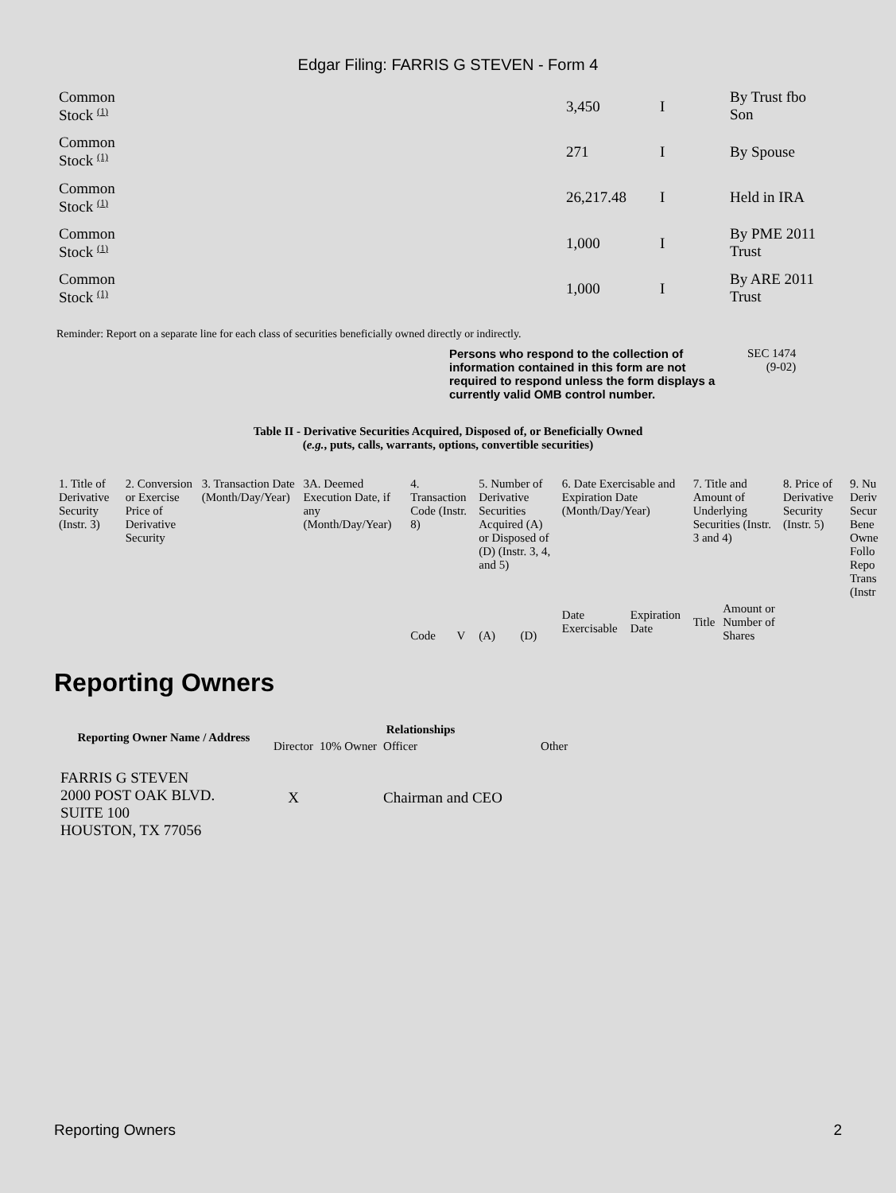Edgar Filing: FARRIS G STEVEN - Form 4
| Common Stock <sup>(1)</sup> | 3,450 | I | By Trust fbo Son |
| Common Stock <sup>(1)</sup> | 271 | I | By Spouse |
| Common Stock <sup>(1)</sup> | 26,217.48 | I | Held in IRA |
| Common Stock <sup>(1)</sup> | 1,000 | I | By PME 2011 Trust |
| Common Stock <sup>(1)</sup> | 1,000 | I | By ARE 2011 Trust |
Reminder: Report on a separate line for each class of securities beneficially owned directly or indirectly.
Persons who respond to the collection of information contained in this form are not required to respond unless the form displays a currently valid OMB control number.
SEC 1474
(9-02)
Table II - Derivative Securities Acquired, Disposed of, or Beneficially Owned
(e.g., puts, calls, warrants, options, convertible securities)
| 1. Title of Derivative Security (Instr. 3) | 2. Conversion or Exercise Price of Derivative Security | 3. Transaction Date (Month/Day/Year) | 3A. Deemed Execution Date, if any (Month/Day/Year) | 4. Transaction Code (Instr. 8) | | 5. Number of Derivative Securities Acquired (A) or Disposed of (D) (Instr. 3, 4, and 5) | | 6. Date Exercisable and Expiration Date (Month/Day/Year) | | 7. Title and Amount of Underlying Securities (Instr. 3 and 4) | | 8. Price of Derivative Security (Instr. 5) | 9. Nu Deriv Secur Bene Owne Follo Repo Trans (Instr |
| | | | | Code | V | (A) | (D) | Date Exercisable | Expiration Date | Title | Amount or Number of Shares | | |
Reporting Owners
| Reporting Owner Name / Address | Relationships | | | |
| --- | --- | --- | --- | --- |
| | Director | 10% Owner | Officer | Other |
| FARRIS G STEVEN 2000 POST OAK BLVD. SUITE 100 HOUSTON, TX 77056 | X | | Chairman and CEO | |
Reporting Owners 2